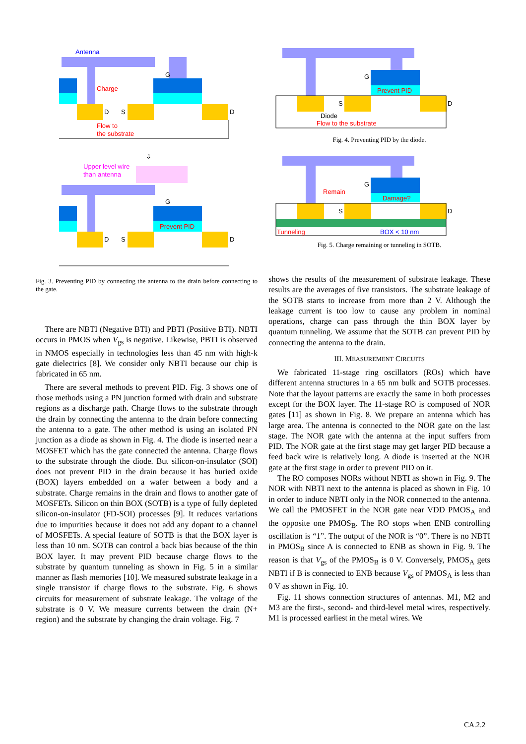Antenna
G
D
S
D
Charge
Flow to
the substrate
⇩
Upper level wire
than antenna
G
Prevent PID
D
S
D
Fig. 3. Preventing PID by connecting the antenna to the drain before connecting to the gate.
There are NBTI (Negative BTI) and PBTI (Positive BTI). NBTI occurs in PMOS when V<sub>gs</sub> is negative. Likewise, PBTI is observed in NMOS especially in technologies less than 45 nm with high-k gate dielectrics [8]. We consider only NBTI because our chip is fabricated in 65 nm.
There are several methods to prevent PID. Fig. 3 shows one of those methods using a PN junction formed with drain and substrate regions as a discharge path. Charge flows to the substrate through the drain by connecting the antenna to the drain before connecting the antenna to a gate. The other method is using an isolated PN junction as a diode as shown in Fig. 4. The diode is inserted near a MOSFET which has the gate connected the antenna. Charge flows to the substrate through the diode. But silicon-on-insulator (SOI) does not prevent PID in the drain because it has buried oxide (BOX) layers embedded on a wafer between a body and a substrate. Charge remains in the drain and flows to another gate of MOSFETs. Silicon on thin BOX (SOTB) is a type of fully depleted silicon-on-insulator (FD-SOI) processes [9]. It reduces variations due to impurities because it does not add any dopant to a channel of MOSFETs. A special feature of SOTB is that the BOX layer is less than 10 nm. SOTB can control a back bias because of the thin BOX layer. It may prevent PID because charge flows to the substrate by quantum tunneling as shown in Fig. 5 in a similar manner as flash memories [10]. We measured substrate leakage in a single transistor if charge flows to the substrate. Fig. 6 shows circuits for measurement of substrate leakage. The voltage of the substrate is 0 V. We measure currents between the drain (N+ region) and the substrate by changing the drain voltage. Fig. 7
G
Prevent PID
S
D
Diode
Flow to the substrate
Fig. 4. Preventing PID by the diode.
G
Remain
Damage?
S
D
Tunneling
BOX < 10 nm
Fig. 5. Charge remaining or tunneling in SOTB.
shows the results of the measurement of substrate leakage. These results are the averages of five transistors. The substrate leakage of the SOTB starts to increase from more than 2 V. Although the leakage current is too low to cause any problem in nominal operations, charge can pass through the thin BOX layer by quantum tunneling. We assume that the SOTB can prevent PID by connecting the antenna to the drain.
III. MEASUREMENT CIRCUITS
We fabricated 11-stage ring oscillators (ROs) which have different antenna structures in a 65 nm bulk and SOTB processes. Note that the layout patterns are exactly the same in both processes except for the BOX layer. The 11-stage RO is composed of NOR gates [11] as shown in Fig. 8. We prepare an antenna which has large area. The antenna is connected to the NOR gate on the last stage. The NOR gate with the antenna at the input suffers from PID. The NOR gate at the first stage may get larger PID because a feed back wire is relatively long. A diode is inserted at the NOR gate at the first stage in order to prevent PID on it.
The RO composes NORs without NBTI as shown in Fig. 9. The NOR with NBTI next to the antenna is placed as shown in Fig. 10 in order to induce NBTI only in the NOR connected to the antenna. We call the PMOSFET in the NOR gate near VDD PMOS<sub>A</sub> and the opposite one PMOS<sub>B</sub>. The RO stops when ENB controlling oscillation is “1”. The output of the NOR is “0”. There is no NBTI in PMOS<sub>B</sub> since A is connected to ENB as shown in Fig. 9. The reason is that V<sub>gs</sub> of the PMOS<sub>B</sub> is 0 V. Conversely, PMOS<sub>A</sub> gets NBTI if B is connected to ENB because V<sub>gs</sub> of PMOS<sub>A</sub> is less than 0 V as shown in Fig. 10.
Fig. 11 shows connection structures of antennas. M1, M2 and M3 are the first-, second- and third-level metal wires, respectively. M1 is processed earliest in the metal wires. We
CA.2.2